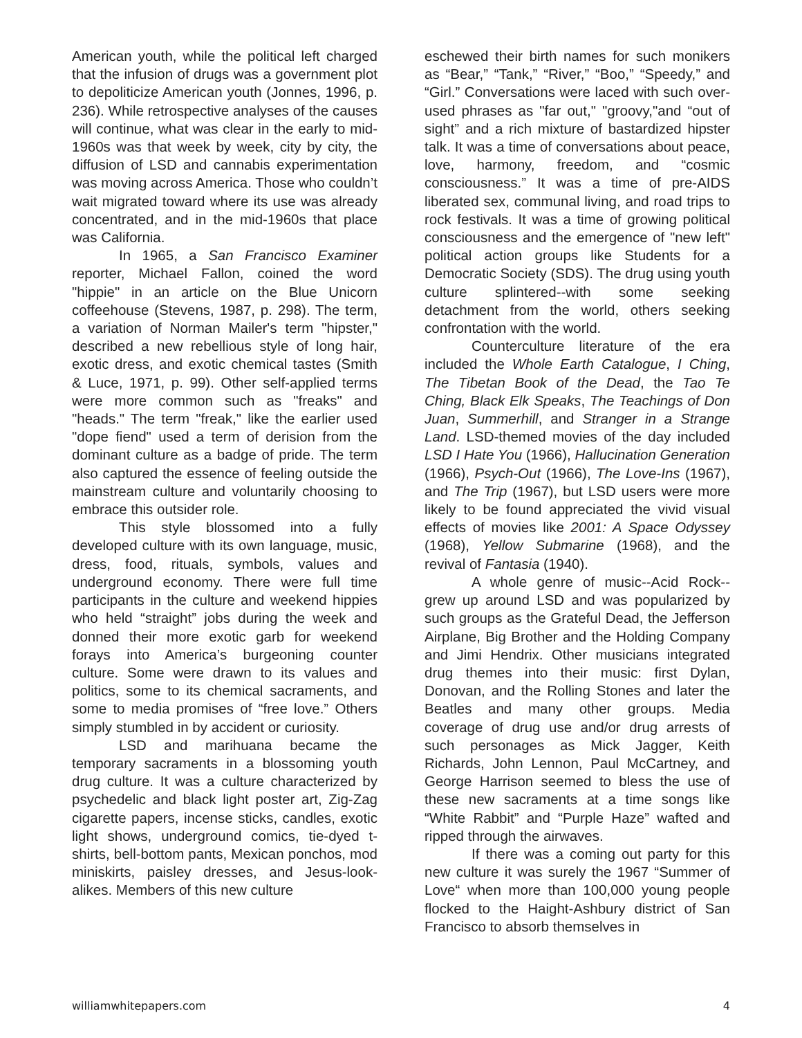American youth, while the political left charged that the infusion of drugs was a government plot to depoliticize American youth (Jonnes, 1996, p. 236). While retrospective analyses of the causes will continue, what was clear in the early to mid-1960s was that week by week, city by city, the diffusion of LSD and cannabis experimentation was moving across America. Those who couldn’t wait migrated toward where its use was already concentrated, and in the mid-1960s that place was California.
In 1965, a San Francisco Examiner reporter, Michael Fallon, coined the word "hippie" in an article on the Blue Unicorn coffeehouse (Stevens, 1987, p. 298). The term, a variation of Norman Mailer's term "hipster," described a new rebellious style of long hair, exotic dress, and exotic chemical tastes (Smith & Luce, 1971, p. 99). Other self-applied terms were more common such as "freaks" and "heads." The term "freak," like the earlier used "dope fiend" used a term of derision from the dominant culture as a badge of pride. The term also captured the essence of feeling outside the mainstream culture and voluntarily choosing to embrace this outsider role.
This style blossomed into a fully developed culture with its own language, music, dress, food, rituals, symbols, values and underground economy. There were full time participants in the culture and weekend hippies who held “straight” jobs during the week and donned their more exotic garb for weekend forays into America’s burgeoning counter culture. Some were drawn to its values and politics, some to its chemical sacraments, and some to media promises of “free love.” Others simply stumbled in by accident or curiosity.
LSD and marihuana became the temporary sacraments in a blossoming youth drug culture. It was a culture characterized by psychedelic and black light poster art, Zig-Zag cigarette papers, incense sticks, candles, exotic light shows, underground comics, tie-dyed t-shirts, bell-bottom pants, Mexican ponchos, mod miniskirts, paisley dresses, and Jesus-look-alikes. Members of this new culture
eschewed their birth names for such monikers as “Bear,” “Tank,” “River,” “Boo,” “Speedy,” and “Girl.” Conversations were laced with such over-used phrases as "far out," "groovy,"and “out of sight” and a rich mixture of bastardized hipster talk. It was a time of conversations about peace, love, harmony, freedom, and “cosmic consciousness.” It was a time of pre-AIDS liberated sex, communal living, and road trips to rock festivals. It was a time of growing political consciousness and the emergence of "new left" political action groups like Students for a Democratic Society (SDS). The drug using youth culture splintered--with some seeking detachment from the world, others seeking confrontation with the world.
Counterculture literature of the era included the Whole Earth Catalogue, I Ching, The Tibetan Book of the Dead, the Tao Te Ching, Black Elk Speaks, The Teachings of Don Juan, Summerhill, and Stranger in a Strange Land. LSD-themed movies of the day included LSD I Hate You (1966), Hallucination Generation (1966), Psych-Out (1966), The Love-Ins (1967), and The Trip (1967), but LSD users were more likely to be found appreciated the vivid visual effects of movies like 2001: A Space Odyssey (1968), Yellow Submarine (1968), and the revival of Fantasia (1940).
A whole genre of music--Acid Rock--grew up around LSD and was popularized by such groups as the Grateful Dead, the Jefferson Airplane, Big Brother and the Holding Company and Jimi Hendrix. Other musicians integrated drug themes into their music: first Dylan, Donovan, and the Rolling Stones and later the Beatles and many other groups. Media coverage of drug use and/or drug arrests of such personages as Mick Jagger, Keith Richards, John Lennon, Paul McCartney, and George Harrison seemed to bless the use of these new sacraments at a time songs like “White Rabbit” and “Purple Haze” wafted and ripped through the airwaves.
If there was a coming out party for this new culture it was surely the 1967 “Summer of Love“ when more than 100,000 young people flocked to the Haight-Ashbury district of San Francisco to absorb themselves in
williamwhitepapers.com 4